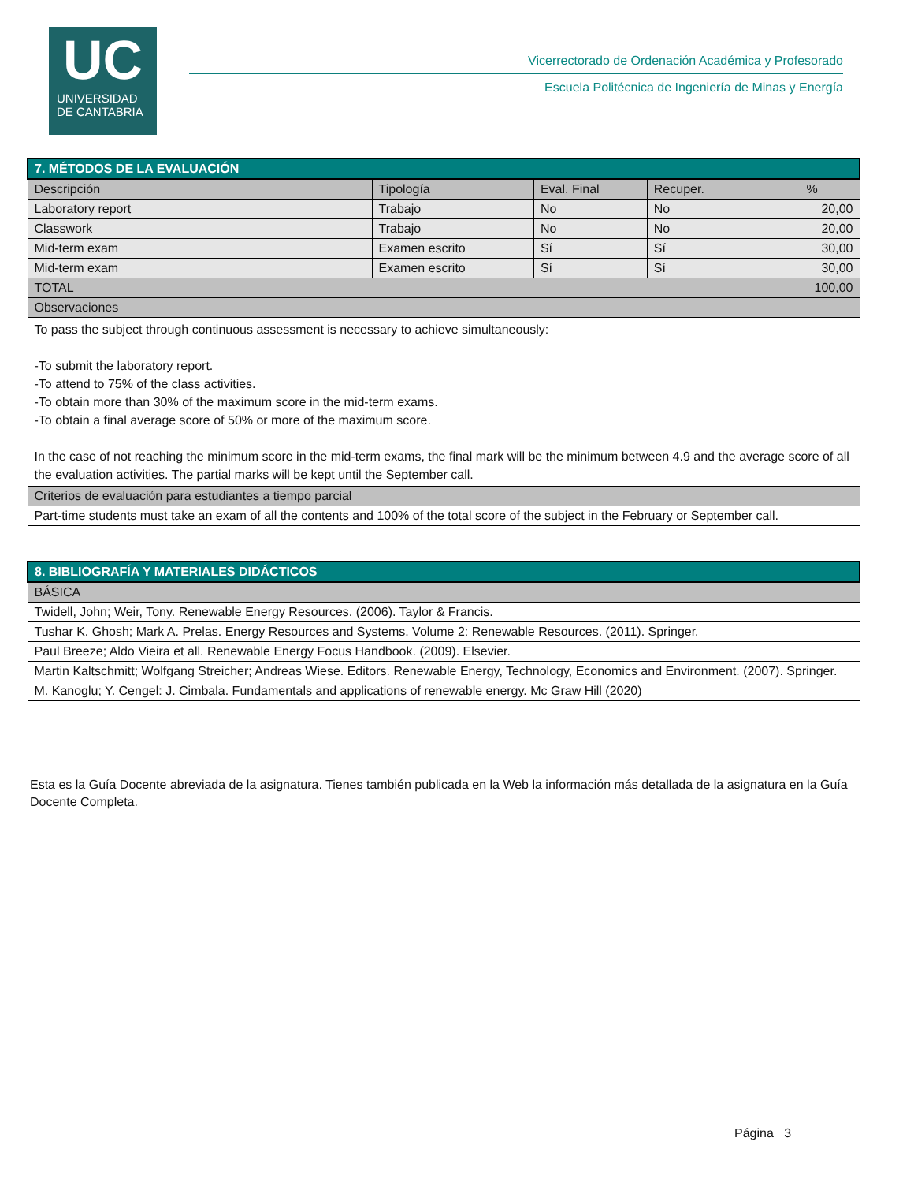UC
UNIVERSIDAD
DE CANTABRIA
Vicerrectorado de Ordenación Académica y Profesorado
Escuela Politécnica de Ingeniería de Minas y Energía
| 7. MÉTODOS DE LA EVALUACIÓN | | | | |
| Descripción | Tipología | Eval. Final | Recuper. | % |
| Laboratory report | Trabajo | No | No | 20,00 |
| Classwork | Trabajo | No | No | 20,00 |
| Mid-term exam | Examen escrito | Sí | Sí | 30,00 |
| Mid-term exam | Examen escrito | Sí | Sí | 30,00 |
| TOTAL | | | | 100,00 |
| Observaciones | | | | |
| To pass the subject through continuous assessment is necessary to achieve simultaneously: -To submit the laboratory report. -To attend to 75% of the class activities. -To obtain more than 30% of the maximum score in the mid-term exams. -To obtain a final average score of 50% or more of the maximum score. In the case of not reaching the minimum score in the mid-term exams, the final mark will be the minimum between 4.9 and the average score of all the evaluation activities. The partial marks will be kept until the September call. | | | | |
| Criterios de evaluación para estudiantes a tiempo parcial | | | | |
| Part-time students must take an exam of all the contents and 100% of the total score of the subject in the February or September call. | | | | |
| 8. BIBLIOGRAFÍA Y MATERIALES DIDÁCTICOS |
| BÁSICA |
| Twidell, John; Weir, Tony. Renewable Energy Resources. (2006). Taylor & Francis. |
| Tushar K. Ghosh; Mark A. Prelas. Energy Resources and Systems. Volume 2: Renewable Resources. (2011). Springer. |
| Paul Breeze; Aldo Vieira et all. Renewable Energy Focus Handbook. (2009). Elsevier. |
| Martin Kaltschmitt; Wolfgang Streicher; Andreas Wiese. Editors. Renewable Energy, Technology, Economics and Environment. (2007). Springer. |
| M. Kanoglu; Y. Cengel: J. Cimbala. Fundamentals and applications of renewable energy. Mc Graw Hill (2020) |
Esta es la Guía Docente abreviada de la asignatura. Tienes también publicada en la Web la información más detallada de la asignatura en la Guía Docente Completa.
Página 3